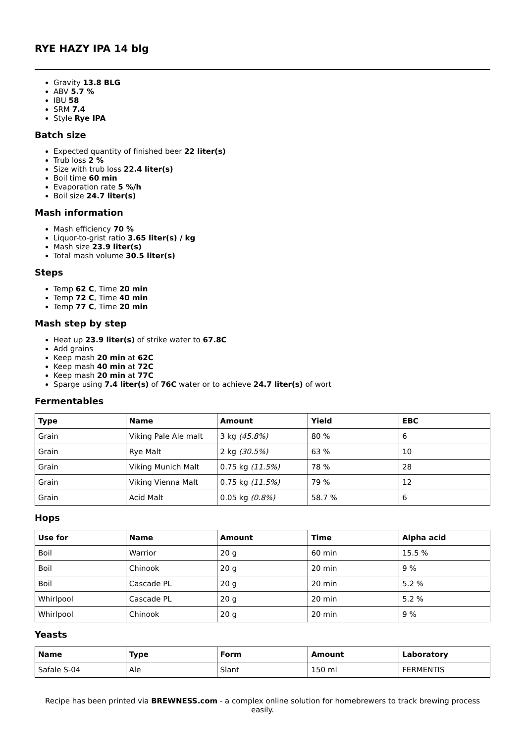RYE HAZY IPA 14 blg
Gravity 13.8 BLG
ABV 5.7 %
IBU 58
SRM 7.4
Style Rye IPA
Batch size
Expected quantity of finished beer 22 liter(s)
Trub loss 2 %
Size with trub loss 22.4 liter(s)
Boil time 60 min
Evaporation rate 5 %/h
Boil size 24.7 liter(s)
Mash information
Mash efficiency 70 %
Liquor-to-grist ratio 3.65 liter(s) / kg
Mash size 23.9 liter(s)
Total mash volume 30.5 liter(s)
Steps
Temp 62 C, Time 20 min
Temp 72 C, Time 40 min
Temp 77 C, Time 20 min
Mash step by step
Heat up 23.9 liter(s) of strike water to 67.8C
Add grains
Keep mash 20 min at 62C
Keep mash 40 min at 72C
Keep mash 20 min at 77C
Sparge using 7.4 liter(s) of 76C water or to achieve 24.7 liter(s) of wort
Fermentables
| Type | Name | Amount | Yield | EBC |
| --- | --- | --- | --- | --- |
| Grain | Viking Pale Ale malt | 3 kg (45.8%) | 80 % | 6 |
| Grain | Rye Malt | 2 kg (30.5%) | 63 % | 10 |
| Grain | Viking Munich Malt | 0.75 kg (11.5%) | 78 % | 28 |
| Grain | Viking Vienna Malt | 0.75 kg (11.5%) | 79 % | 12 |
| Grain | Acid Malt | 0.05 kg (0.8%) | 58.7 % | 6 |
Hops
| Use for | Name | Amount | Time | Alpha acid |
| --- | --- | --- | --- | --- |
| Boil | Warrior | 20 g | 60 min | 15.5 % |
| Boil | Chinook | 20 g | 20 min | 9 % |
| Boil | Cascade PL | 20 g | 20 min | 5.2 % |
| Whirlpool | Cascade PL | 20 g | 20 min | 5.2 % |
| Whirlpool | Chinook | 20 g | 20 min | 9 % |
Yeasts
| Name | Type | Form | Amount | Laboratory |
| --- | --- | --- | --- | --- |
| Safale S-04 | Ale | Slant | 150 ml | FERMENTIS |
Recipe has been printed via BREWNESS.com - a complex online solution for homebrewers to track brewing process easily.